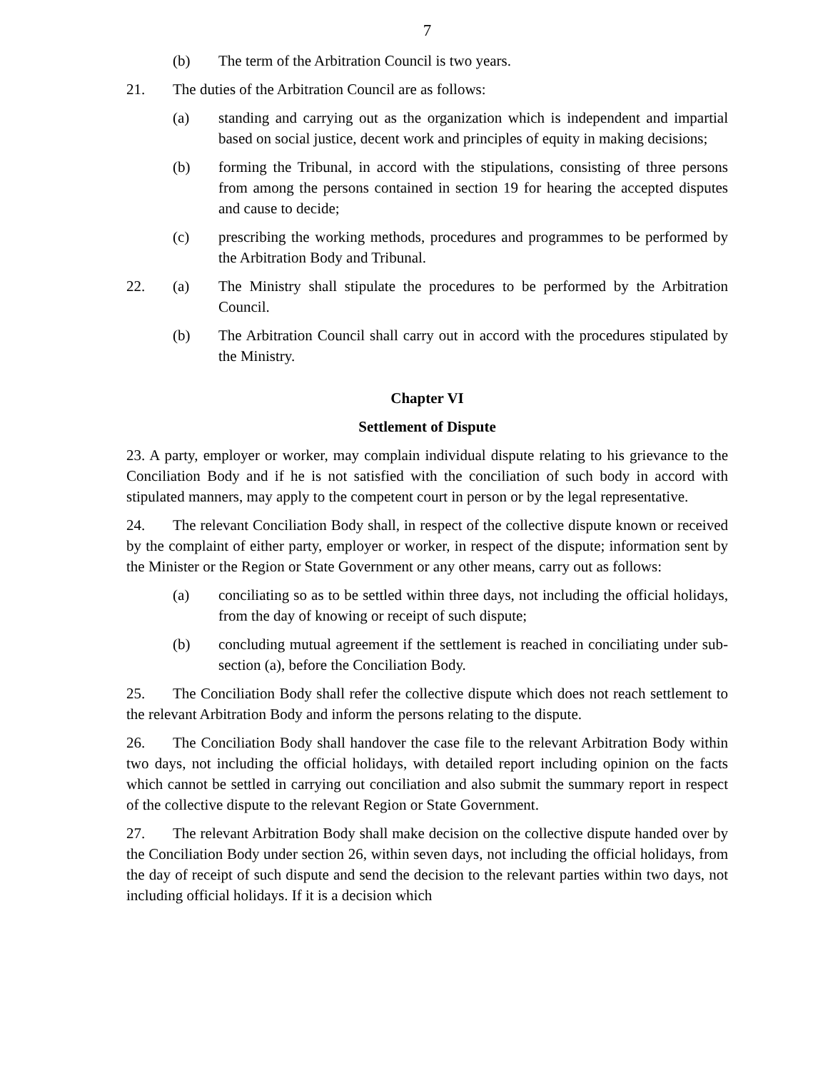7
(b) The term of the Arbitration Council is two years.
21. The duties of the Arbitration Council are as follows:
(a) standing and carrying out as the organization which is independent and impartial based on social justice, decent work and principles of equity in making decisions;
(b) forming the Tribunal, in accord with the stipulations, consisting of three persons from among the persons contained in section 19 for hearing the accepted disputes and cause to decide;
(c) prescribing the working methods, procedures and programmes to be performed by the Arbitration Body and Tribunal.
22. (a) The Ministry shall stipulate the procedures to be performed by the Arbitration Council.
(b) The Arbitration Council shall carry out in accord with the procedures stipulated by the Ministry.
Chapter VI
Settlement of Dispute
23. A party, employer or worker, may complain individual dispute relating to his grievance to the Conciliation Body and if he is not satisfied with the conciliation of such body in accord with stipulated manners, may apply to the competent court in person or by the legal representative.
24. The relevant Conciliation Body shall, in respect of the collective dispute known or received by the complaint of either party, employer or worker, in respect of the dispute; information sent by the Minister or the Region or State Government or any other means, carry out as follows:
(a) conciliating so as to be settled within three days, not including the official holidays, from the day of knowing or receipt of such dispute;
(b) concluding mutual agreement if the settlement is reached in conciliating under sub-section (a), before the Conciliation Body.
25. The Conciliation Body shall refer the collective dispute which does not reach settlement to the relevant Arbitration Body and inform the persons relating to the dispute.
26. The Conciliation Body shall handover the case file to the relevant Arbitration Body within two days, not including the official holidays, with detailed report including opinion on the facts which cannot be settled in carrying out conciliation and also submit the summary report in respect of the collective dispute to the relevant Region or State Government.
27. The relevant Arbitration Body shall make decision on the collective dispute handed over by the Conciliation Body under section 26, within seven days, not including the official holidays, from the day of receipt of such dispute and send the decision to the relevant parties within two days, not including official holidays. If it is a decision which